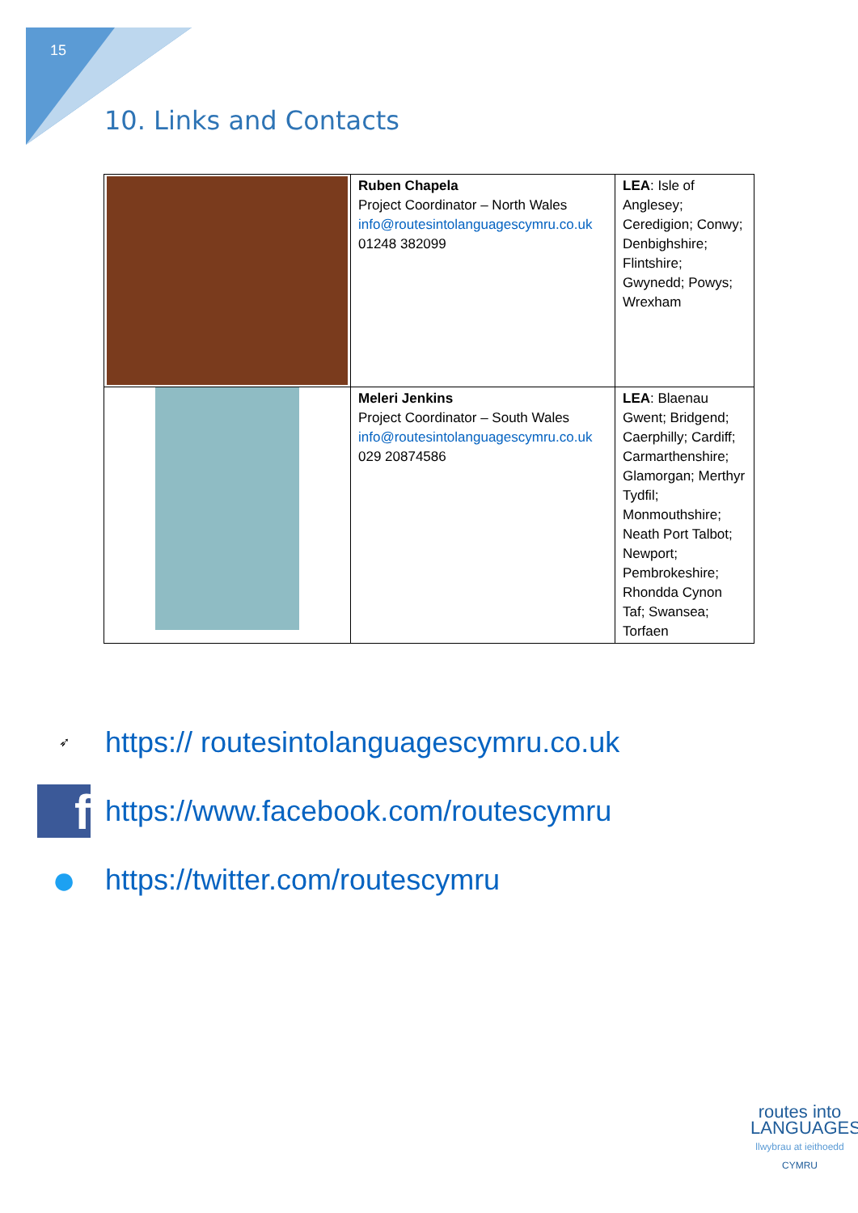15
10. Links and Contacts
| | Ruben Chapela Project Coordinator – North Wales info@routesintolanguagescymru.co.uk 01248 382099 | LEA : Isle of Anglesey; Ceredigion; Conwy; Denbighshire; Flintshire; Gwynedd; Powys; Wrexham |
| | Meleri Jenkins Project Coordinator – South Wales info@routesintolanguagescymru.co.uk 029 20874586 | LEA : Blaenau Gwent; Bridgend; Caerphilly; Cardiff; Carmarthenshire; Glamorgan; Merthyr Tydfil; Monmouthshire; Neath Port Talbot; Newport; Pembrokeshire; Rhondda Cynon Taf; Swansea; Torfaen |
➶
https:// routesintolanguagescymru.co.uk
f
https://www.facebook.com/routescymru
●
https://twitter.com/routescymru
routes into
LANGUAGES
llwybrau at ieithoedd
CYMRU